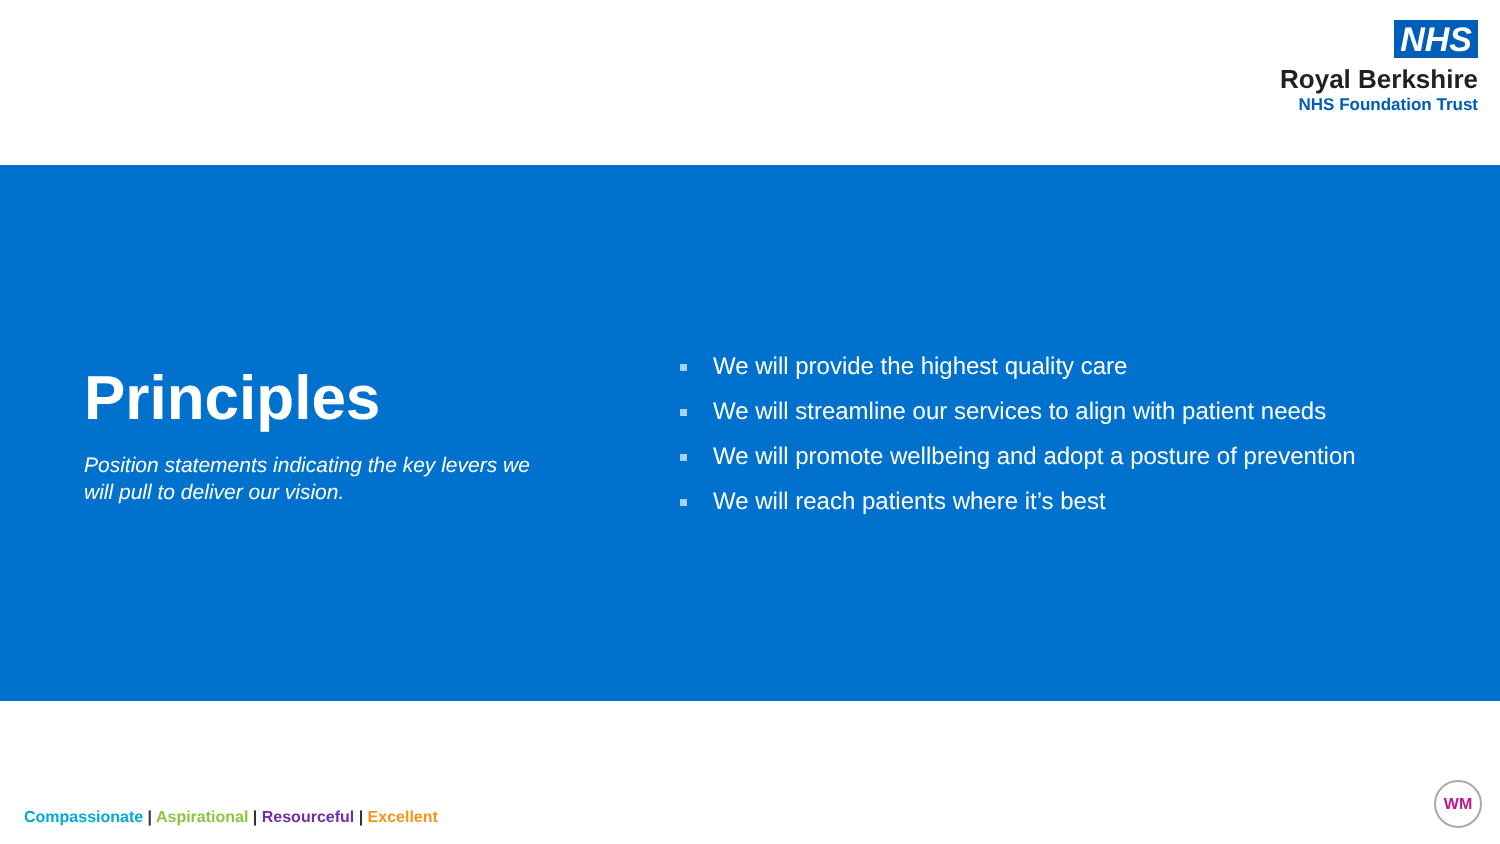NHS
Royal Berkshire
NHS Foundation Trust
Principles
Position statements indicating the key levers we will pull to deliver our vision.
We will provide the highest quality care
We will streamline our services to align with patient needs
We will promote wellbeing and adopt a posture of prevention
We will reach patients where it’s best
Compassionate | Aspirational | Resourceful | Excellent
WM